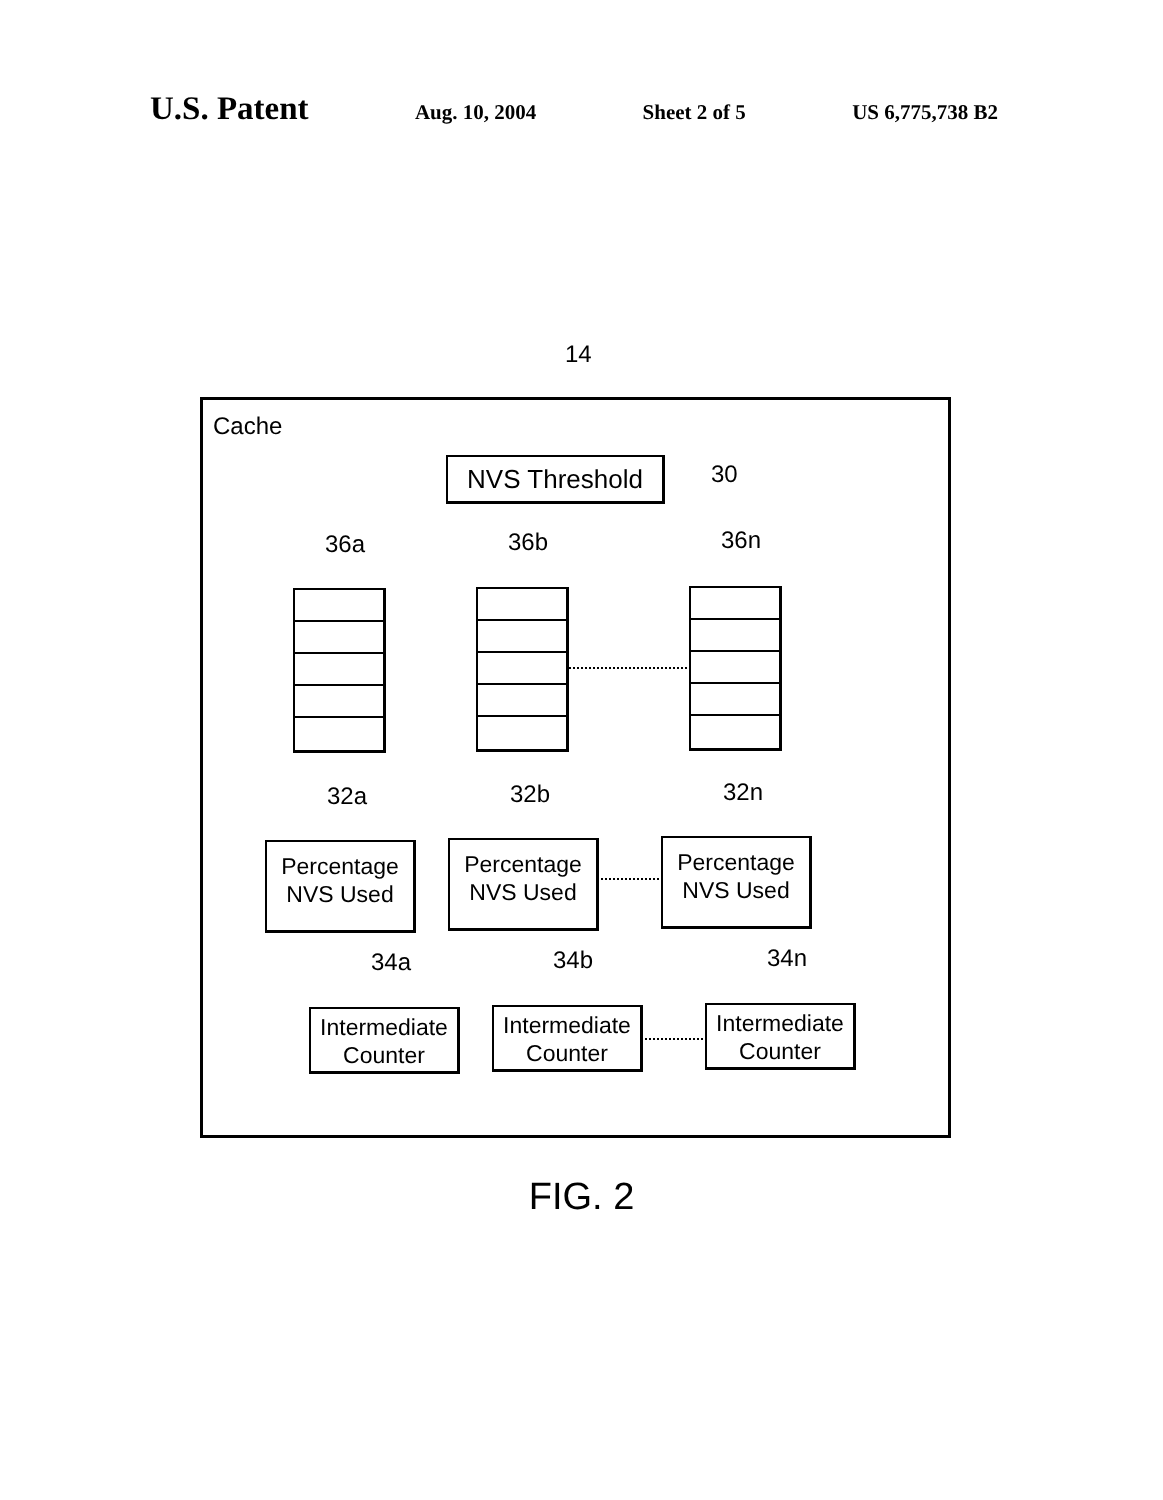U.S. Patent Aug. 10, 2004 Sheet 2 of 5 US 6,775,738 B2
14
Cache
NVS Threshold 30
36a 36b 36n
32a 32b 32n
Percentage
NVS Used
Percentage
NVS Used
Percentage
NVS Used
34a 34b 34n
Intermediate
Counter
Intermediate
Counter
Intermediate
Counter
FIG. 2